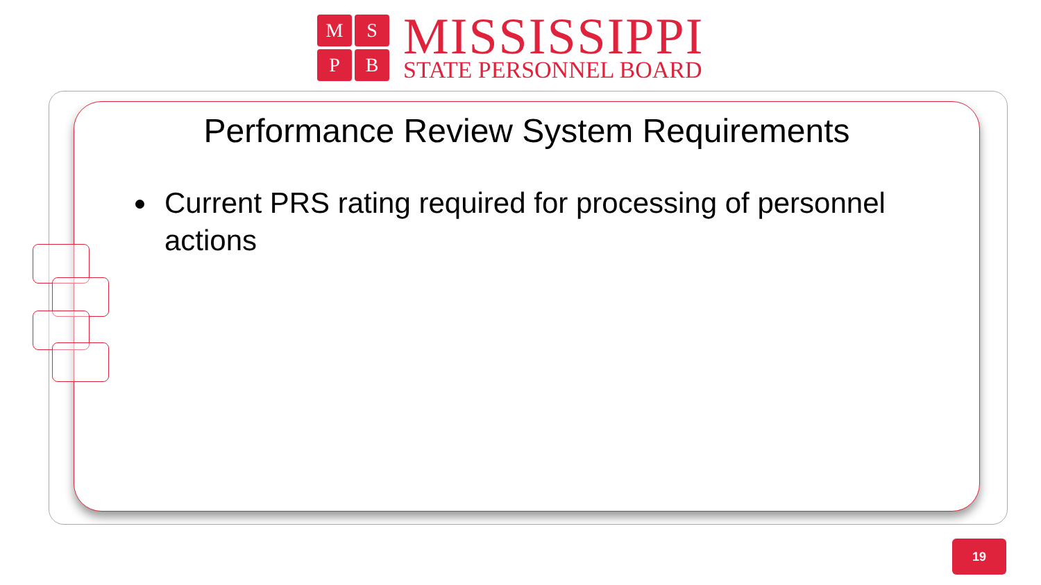M
S
P
B
MISSISSIPPI
STATE PERSONNEL BOARD
Performance Review System Requirements
Current PRS rating required for processing of personnel actions
19